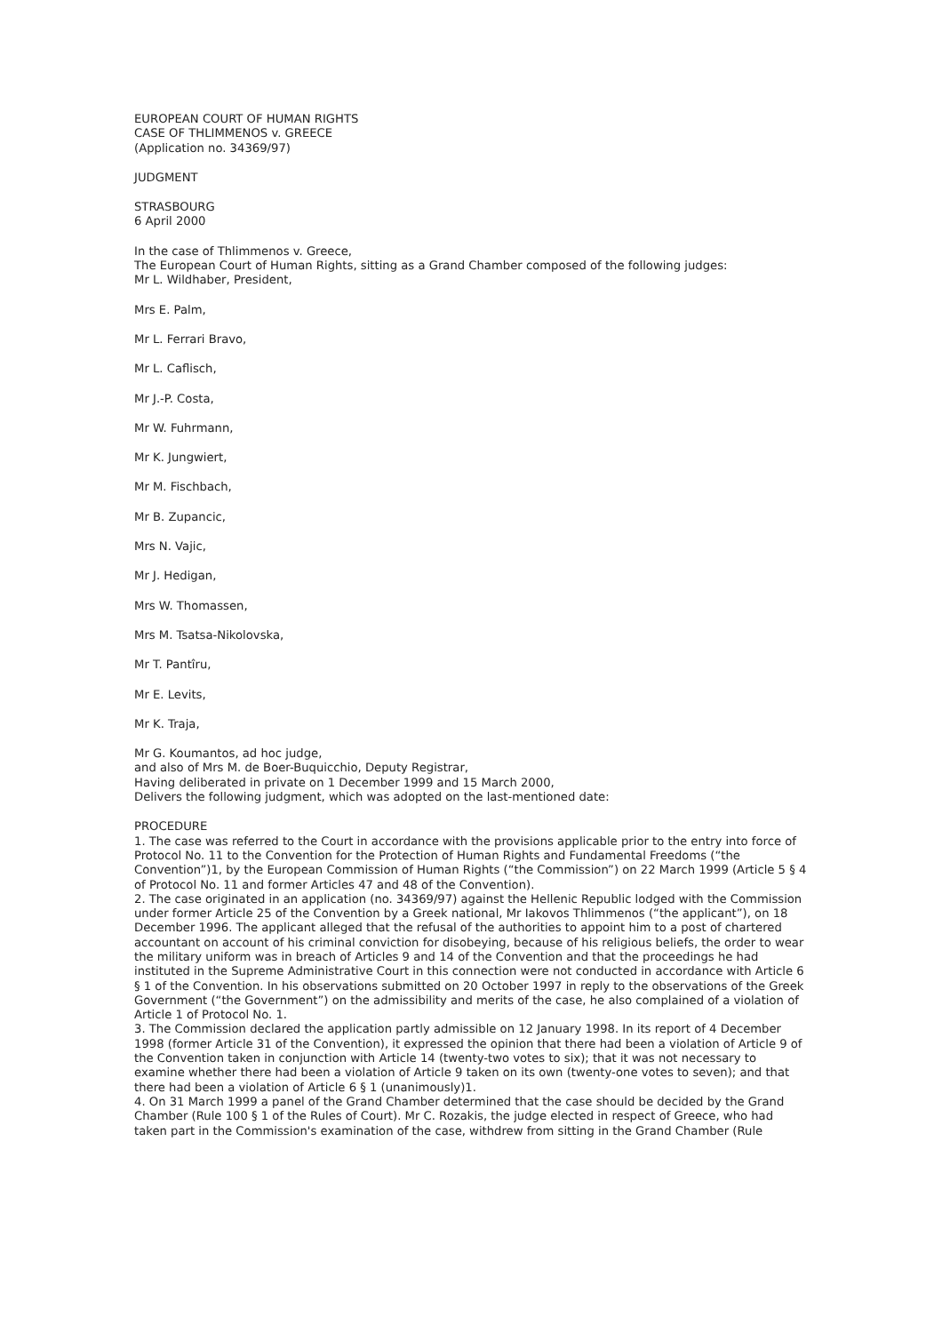EUROPEAN COURT OF HUMAN RIGHTS
CASE OF THLIMMENOS v. GREECE
(Application no. 34369/97)
JUDGMENT
STRASBOURG
6 April 2000
In the case of Thlimmenos v. Greece,
The European Court of Human Rights, sitting as a Grand Chamber composed of the following judges:
Mr L. Wildhaber, President,
Mrs E. Palm,
Mr L. Ferrari Bravo,
Mr L. Caflisch,
Mr J.-P. Costa,
Mr W. Fuhrmann,
Mr K. Jungwiert,
Mr M. Fischbach,
Mr B. Zupancic,
Mrs N. Vajic,
Mr J. Hedigan,
Mrs W. Thomassen,
Mrs M. Tsatsa-Nikolovska,
Mr T. Pantîru,
Mr E. Levits,
Mr K. Traja,
Mr G. Koumantos, ad hoc judge,
and also of Mrs M. de Boer-Buquicchio, Deputy Registrar,
Having deliberated in private on 1 December 1999 and 15 March 2000,
Delivers the following judgment, which was adopted on the last-mentioned date:
PROCEDURE
1. The case was referred to the Court in accordance with the provisions applicable prior to the entry into force of Protocol No. 11 to the Convention for the Protection of Human Rights and Fundamental Freedoms (“the Convention”)1, by the European Commission of Human Rights (“the Commission”) on 22 March 1999 (Article 5 § 4 of Protocol No. 11 and former Articles 47 and 48 of the Convention).
2. The case originated in an application (no. 34369/97) against the Hellenic Republic lodged with the Commission under former Article 25 of the Convention by a Greek national, Mr Iakovos Thlimmenos (“the applicant”), on 18 December 1996. The applicant alleged that the refusal of the authorities to appoint him to a post of chartered accountant on account of his criminal conviction for disobeying, because of his religious beliefs, the order to wear the military uniform was in breach of Articles 9 and 14 of the Convention and that the proceedings he had instituted in the Supreme Administrative Court in this connection were not conducted in accordance with Article 6 § 1 of the Convention. In his observations submitted on 20 October 1997 in reply to the observations of the Greek Government (“the Government”) on the admissibility and merits of the case, he also complained of a violation of Article 1 of Protocol No. 1.
3. The Commission declared the application partly admissible on 12 January 1998. In its report of 4 December 1998 (former Article 31 of the Convention), it expressed the opinion that there had been a violation of Article 9 of the Convention taken in conjunction with Article 14 (twenty-two votes to six); that it was not necessary to examine whether there had been a violation of Article 9 taken on its own (twenty-one votes to seven); and that there had been a violation of Article 6 § 1 (unanimously)1.
4. On 31 March 1999 a panel of the Grand Chamber determined that the case should be decided by the Grand Chamber (Rule 100 § 1 of the Rules of Court). Mr C. Rozakis, the judge elected in respect of Greece, who had taken part in the Commission's examination of the case, withdrew from sitting in the Grand Chamber (Rule